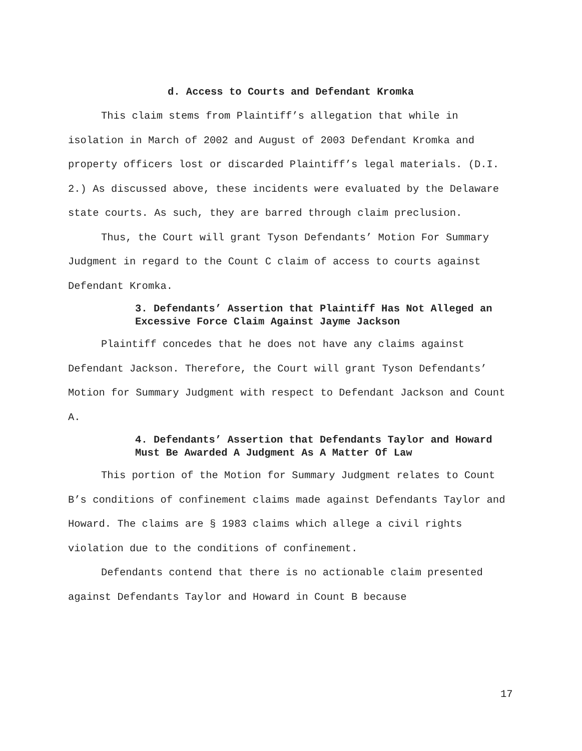d. Access to Courts and Defendant Kromka
This claim stems from Plaintiff’s allegation that while in isolation in March of 2002 and August of 2003 Defendant Kromka and property officers lost or discarded Plaintiff’s legal materials. (D.I. 2.) As discussed above, these incidents were evaluated by the Delaware state courts. As such, they are barred through claim preclusion.
Thus, the Court will grant Tyson Defendants’ Motion For Summary Judgment in regard to the Count C claim of access to courts against Defendant Kromka.
3. Defendants’ Assertion that Plaintiff Has Not Alleged an Excessive Force Claim Against Jayme Jackson
Plaintiff concedes that he does not have any claims against Defendant Jackson. Therefore, the Court will grant Tyson Defendants’ Motion for Summary Judgment with respect to Defendant Jackson and Count A.
4. Defendants’ Assertion that Defendants Taylor and Howard Must Be Awarded A Judgment As A Matter Of Law
This portion of the Motion for Summary Judgment relates to Count B’s conditions of confinement claims made against Defendants Taylor and Howard. The claims are § 1983 claims which allege a civil rights violation due to the conditions of confinement.
Defendants contend that there is no actionable claim presented against Defendants Taylor and Howard in Count B because
17